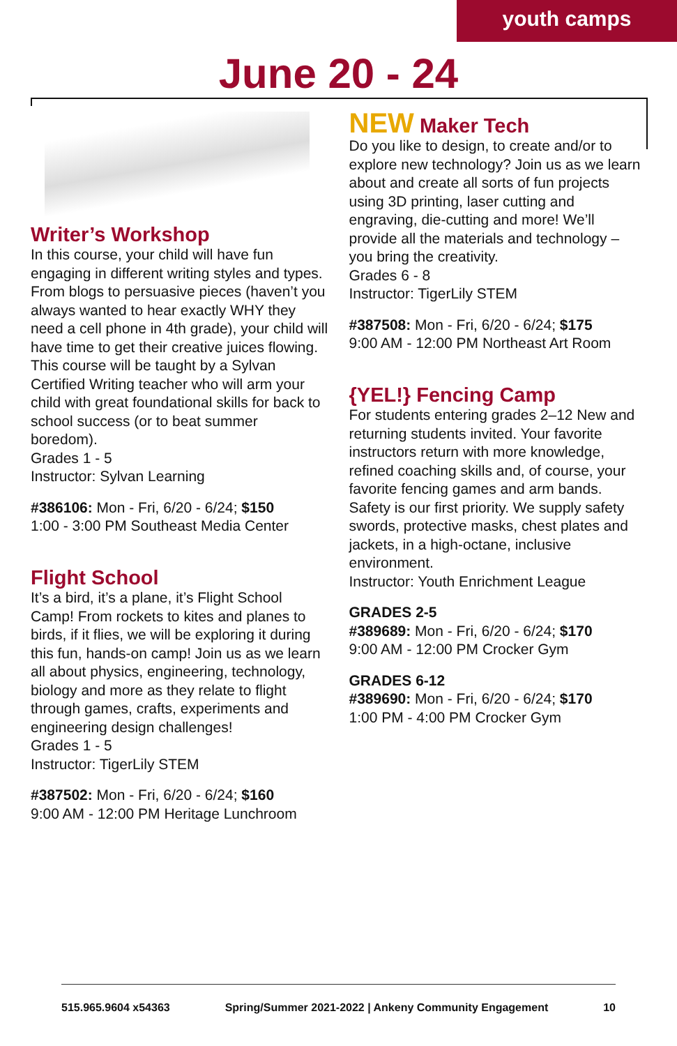youth camps
June 20 - 24
Writer’s Workshop
In this course, your child will have fun engaging in different writing styles and types. From blogs to persuasive pieces (haven’t you always wanted to hear exactly WHY they need a cell phone in 4th grade), your child will have time to get their creative juices flowing. This course will be taught by a Sylvan Certified Writing teacher who will arm your child with great foundational skills for back to school success (or to beat summer boredom).
Grades 1 - 5
Instructor: Sylvan Learning
#386106: Mon - Fri, 6/20 - 6/24; $150
1:00 - 3:00 PM Southeast Media Center
Flight School
It’s a bird, it’s a plane, it’s Flight School Camp! From rockets to kites and planes to birds, if it flies, we will be exploring it during this fun, hands-on camp! Join us as we learn all about physics, engineering, technology, biology and more as they relate to flight through games, crafts, experiments and engineering design challenges!
Grades 1 - 5
Instructor: TigerLily STEM
#387502: Mon - Fri, 6/20 - 6/24; $160
9:00 AM - 12:00 PM Heritage Lunchroom
NEW Maker Tech
Do you like to design, to create and/or to explore new technology? Join us as we learn about and create all sorts of fun projects using 3D printing, laser cutting and engraving, die-cutting and more! We’ll provide all the materials and technology – you bring the creativity.
Grades 6 - 8
Instructor: TigerLily STEM
#387508: Mon - Fri, 6/20 - 6/24; $175
9:00 AM - 12:00 PM Northeast Art Room
{YEL!} Fencing Camp
For students entering grades 2–12 New and returning students invited. Your favorite instructors return with more knowledge, refined coaching skills and, of course, your favorite fencing games and arm bands. Safety is our first priority. We supply safety swords, protective masks, chest plates and jackets, in a high-octane, inclusive environment.
Instructor: Youth Enrichment League
GRADES 2-5
#389689: Mon - Fri, 6/20 - 6/24; $170
9:00 AM - 12:00 PM Crocker Gym
GRADES 6-12
#389690: Mon - Fri, 6/20 - 6/24; $170
1:00 PM - 4:00 PM Crocker Gym
515.965.9604 x54363 Spring/Summer 2021-2022 | Ankeny Community Engagement 10